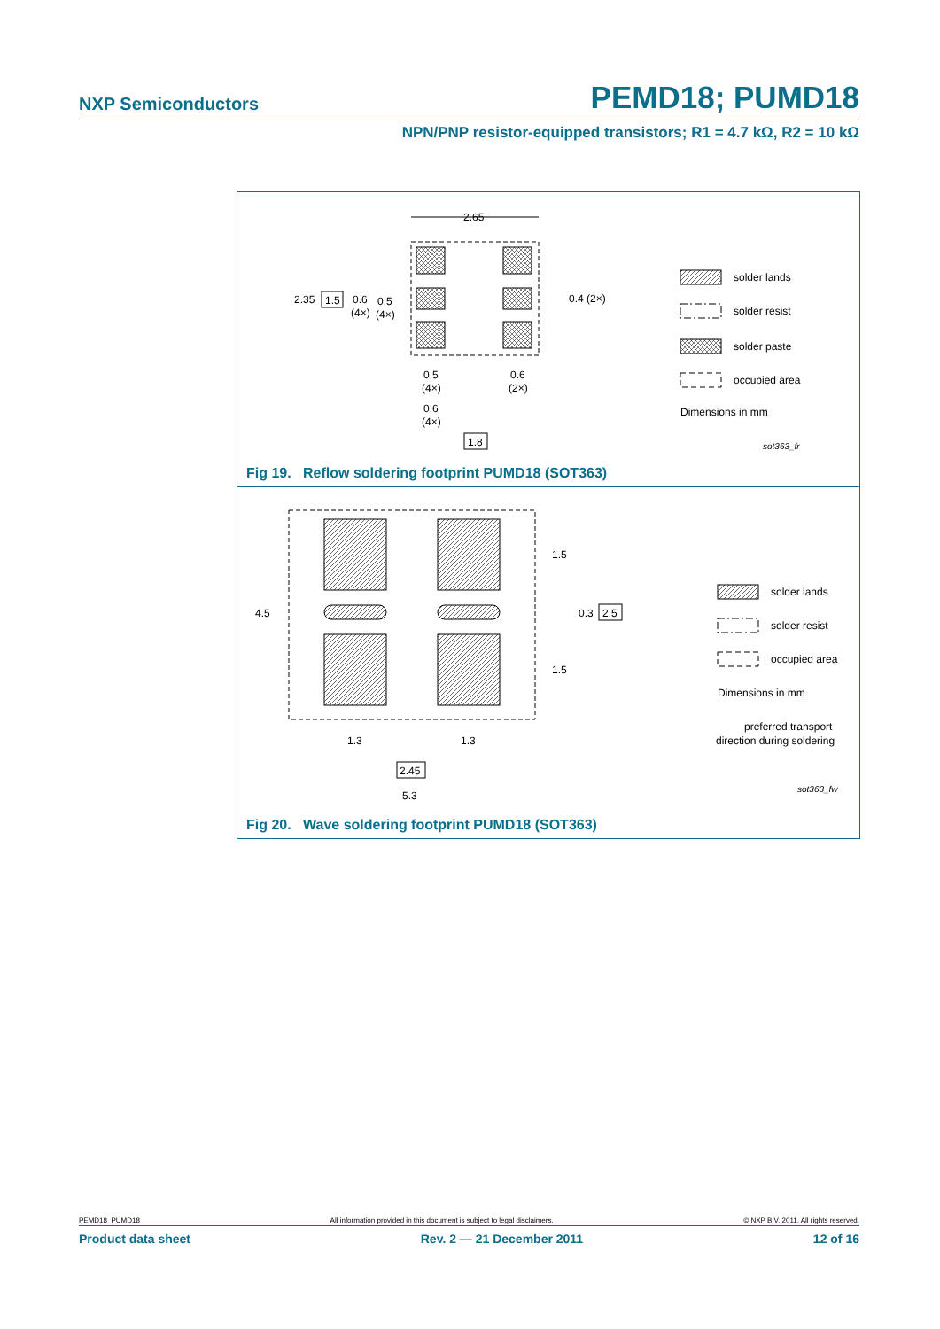NXP Semiconductors PEMD18; PUMD18
NPN/PNP resistor-equipped transistors; R1 = 4.7 kΩ, R2 = 10 kΩ
2.65
2.35
1.5
0.6
(4×)
0.5
(4×)
0.4 (2×)
0.5
(4×)
0.6
(2×)
0.6
(4×)
1.8
solder lands
solder resist
solder paste
occupied area
Dimensions in mm
sot363_fr
Fig 19. Reflow soldering footprint PUMD18 (SOT363)
4.5
1.5
1.5
0.3
2.5
1.3
1.3
2.45
5.3
solder lands
solder resist
occupied area
Dimensions in mm
preferred transport
direction during soldering
sot363_fw
Fig 20. Wave soldering footprint PUMD18 (SOT363)
PEMD18_PUMD18 All information provided in this document is subject to legal disclaimers. © NXP B.V. 2011. All rights reserved.
Product data sheet Rev. 2 — 21 December 2011 12 of 16